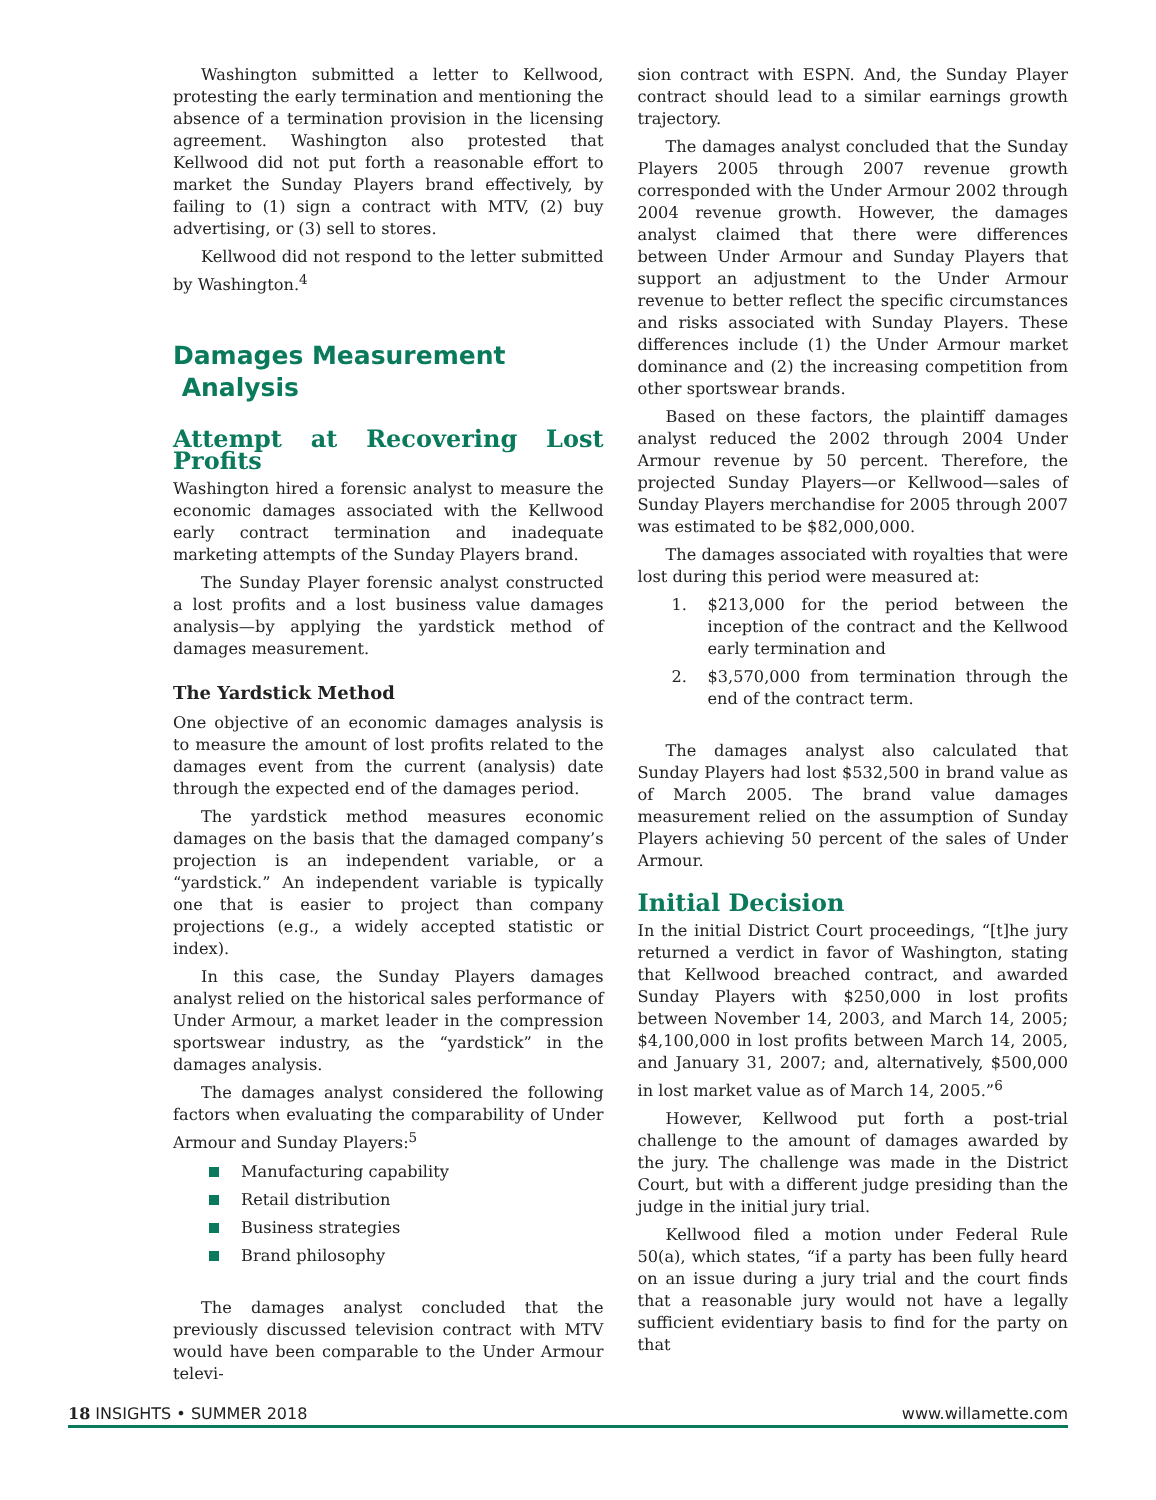Washington submitted a letter to Kellwood, protesting the early termination and mentioning the absence of a termination provision in the licensing agreement. Washington also protested that Kellwood did not put forth a reasonable effort to market the Sunday Players brand effectively, by failing to (1) sign a contract with MTV, (2) buy advertising, or (3) sell to stores.
Kellwood did not respond to the letter submitted by Washington.<sup>4</sup>
Damages Measurement
Analysis
Attempt at Recovering Lost Profits
Washington hired a forensic analyst to measure the economic damages associated with the Kellwood early contract termination and inadequate marketing attempts of the Sunday Players brand.
The Sunday Player forensic analyst constructed a lost profits and a lost business value damages analysis—by applying the yardstick method of damages measurement.
The Yardstick Method
One objective of an economic damages analysis is to measure the amount of lost profits related to the damages event from the current (analysis) date through the expected end of the damages period.
The yardstick method measures economic damages on the basis that the damaged company’s projection is an independent variable, or a “yardstick.” An independent variable is typically one that is easier to project than company projections (e.g., a widely accepted statistic or index).
In this case, the Sunday Players damages analyst relied on the historical sales performance of Under Armour, a market leader in the compression sportswear industry, as the “yardstick” in the damages analysis.
The damages analyst considered the following factors when evaluating the comparability of Under Armour and Sunday Players:<sup>5</sup>
Manufacturing capability
Retail distribution
Business strategies
Brand philosophy
The damages analyst concluded that the previously discussed television contract with MTV would have been comparable to the Under Armour televi-
sion contract with ESPN. And, the Sunday Player contract should lead to a similar earnings growth trajectory.
The damages analyst concluded that the Sunday Players 2005 through 2007 revenue growth corresponded with the Under Armour 2002 through 2004 revenue growth. However, the damages analyst claimed that there were differences between Under Armour and Sunday Players that support an adjustment to the Under Armour revenue to better reflect the specific circumstances and risks associated with Sunday Players. These differences include (1) the Under Armour market dominance and (2) the increasing competition from other sportswear brands.
Based on these factors, the plaintiff damages analyst reduced the 2002 through 2004 Under Armour revenue by 50 percent. Therefore, the projected Sunday Players—or Kellwood—sales of Sunday Players merchandise for 2005 through 2007 was estimated to be $82,000,000.
The damages associated with royalties that were lost during this period were measured at:
1. $213,000 for the period between the inception of the contract and the Kellwood early termination and
2. $3,570,000 from termination through the end of the contract term.
The damages analyst also calculated that Sunday Players had lost $532,500 in brand value as of March 2005. The brand value damages measurement relied on the assumption of Sunday Players achieving 50 percent of the sales of Under Armour.
Initial Decision
In the initial District Court proceedings, “[t]he jury returned a verdict in favor of Washington, stating that Kellwood breached contract, and awarded Sunday Players with $250,000 in lost profits between November 14, 2003, and March 14, 2005; $4,100,000 in lost profits between March 14, 2005, and January 31, 2007; and, alternatively, $500,000 in lost market value as of March 14, 2005.”<sup>6</sup>
However, Kellwood put forth a post-trial challenge to the amount of damages awarded by the jury. The challenge was made in the District Court, but with a different judge presiding than the judge in the initial jury trial.
Kellwood filed a motion under Federal Rule 50(a), which states, “if a party has been fully heard on an issue during a jury trial and the court finds that a reasonable jury would not have a legally sufficient evidentiary basis to find for the party on that
18 INSIGHTS • SUMMER 2018 www.willamette.com